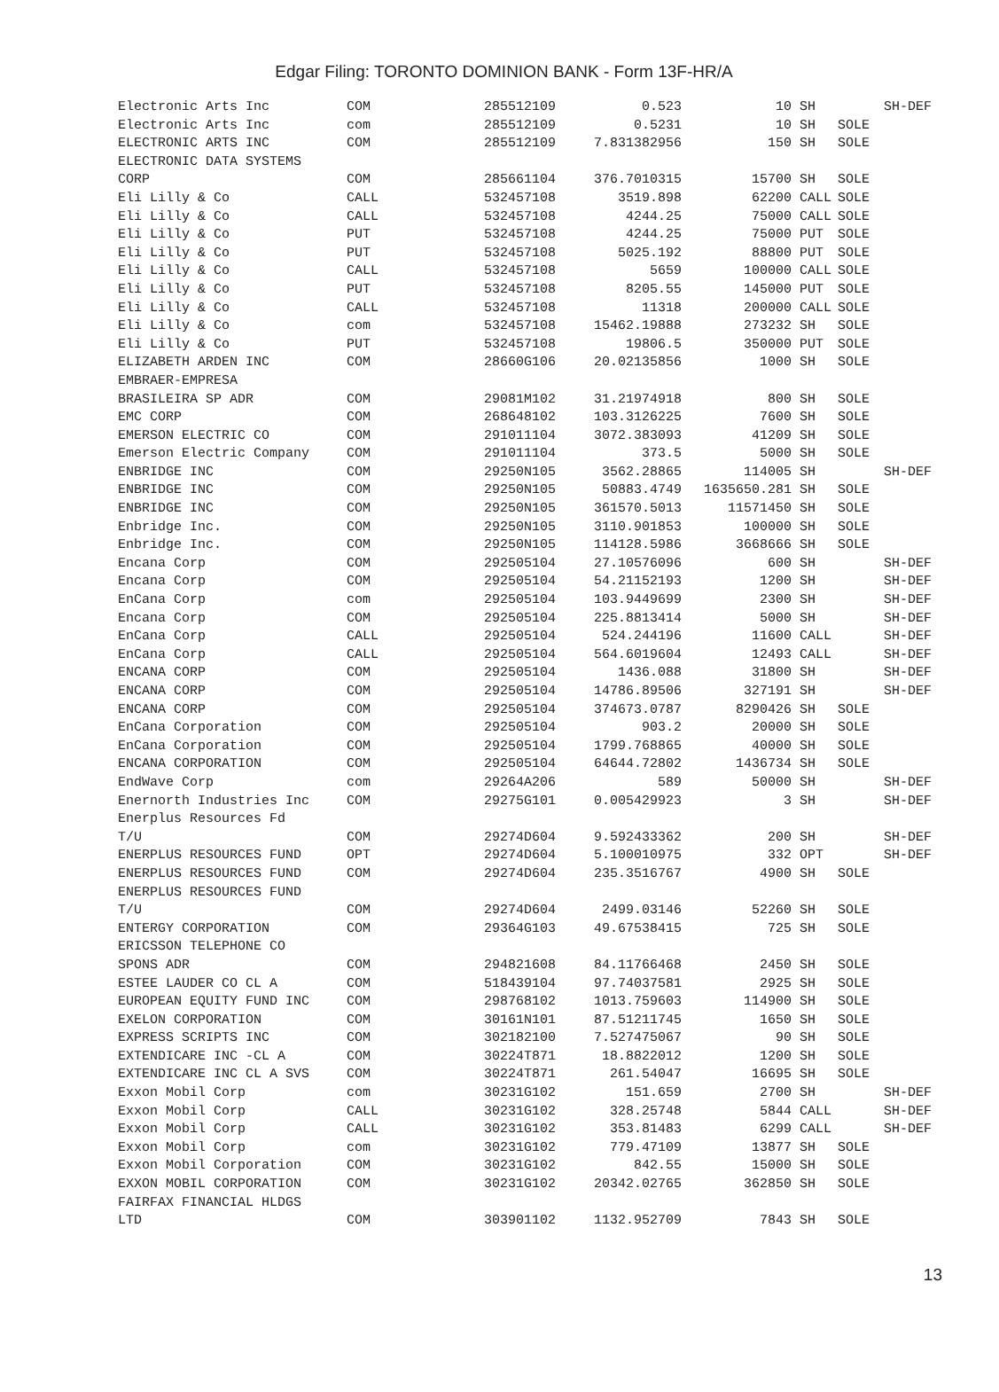Edgar Filing: TORONTO DOMINION BANK - Form 13F-HR/A
| Electronic Arts Inc | COM | 285512109 | 0.523 | 10 | SH | | SH-DEF |
| Electronic Arts Inc | com | 285512109 | 0.5231 | 10 | SH | SOLE | |
| ELECTRONIC ARTS INC | COM | 285512109 | 7.831382956 | 150 | SH | SOLE | |
| ELECTRONIC DATA SYSTEMS | | | | | | | |
| CORP | COM | 285661104 | 376.7010315 | 15700 | SH | SOLE | |
| Eli Lilly & Co | CALL | 532457108 | 3519.898 | 62200 | CALL | SOLE | |
| Eli Lilly & Co | CALL | 532457108 | 4244.25 | 75000 | CALL | SOLE | |
| Eli Lilly & Co | PUT | 532457108 | 4244.25 | 75000 | PUT | SOLE | |
| Eli Lilly & Co | PUT | 532457108 | 5025.192 | 88800 | PUT | SOLE | |
| Eli Lilly & Co | CALL | 532457108 | 5659 | 100000 | CALL | SOLE | |
| Eli Lilly & Co | PUT | 532457108 | 8205.55 | 145000 | PUT | SOLE | |
| Eli Lilly & Co | CALL | 532457108 | 11318 | 200000 | CALL | SOLE | |
| Eli Lilly & Co | com | 532457108 | 15462.19888 | 273232 | SH | SOLE | |
| Eli Lilly & Co | PUT | 532457108 | 19806.5 | 350000 | PUT | SOLE | |
| ELIZABETH ARDEN INC | COM | 28660G106 | 20.02135856 | 1000 | SH | SOLE | |
| EMBRAER-EMPRESA | | | | | | | |
| BRASILEIRA SP ADR | COM | 29081M102 | 31.21974918 | 800 | SH | SOLE | |
| EMC CORP | COM | 268648102 | 103.3126225 | 7600 | SH | SOLE | |
| EMERSON ELECTRIC CO | COM | 291011104 | 3072.383093 | 41209 | SH | SOLE | |
| Emerson Electric Company | COM | 291011104 | 373.5 | 5000 | SH | SOLE | |
| ENBRIDGE INC | COM | 29250N105 | 3562.28865 | 114005 | SH | | SH-DEF |
| ENBRIDGE INC | COM | 29250N105 | 50883.4749 | 1635650.281 | SH | SOLE | |
| ENBRIDGE INC | COM | 29250N105 | 361570.5013 | 11571450 | SH | SOLE | |
| Enbridge Inc. | COM | 29250N105 | 3110.901853 | 100000 | SH | SOLE | |
| Enbridge Inc. | COM | 29250N105 | 114128.5986 | 3668666 | SH | SOLE | |
| Encana Corp | COM | 292505104 | 27.10576096 | 600 | SH | | SH-DEF |
| Encana Corp | COM | 292505104 | 54.21152193 | 1200 | SH | | SH-DEF |
| EnCana Corp | com | 292505104 | 103.9449699 | 2300 | SH | | SH-DEF |
| Encana Corp | COM | 292505104 | 225.8813414 | 5000 | SH | | SH-DEF |
| EnCana Corp | CALL | 292505104 | 524.244196 | 11600 | CALL | | SH-DEF |
| EnCana Corp | CALL | 292505104 | 564.6019604 | 12493 | CALL | | SH-DEF |
| ENCANA CORP | COM | 292505104 | 1436.088 | 31800 | SH | | SH-DEF |
| ENCANA CORP | COM | 292505104 | 14786.89506 | 327191 | SH | | SH-DEF |
| ENCANA CORP | COM | 292505104 | 374673.0787 | 8290426 | SH | SOLE | |
| EnCana Corporation | COM | 292505104 | 903.2 | 20000 | SH | SOLE | |
| EnCana Corporation | COM | 292505104 | 1799.768865 | 40000 | SH | SOLE | |
| ENCANA CORPORATION | COM | 292505104 | 64644.72802 | 1436734 | SH | SOLE | |
| EndWave Corp | com | 29264A206 | 589 | 50000 | SH | | SH-DEF |
| Enernorth Industries Inc | COM | 29275G101 | 0.005429923 | 3 | SH | | SH-DEF |
| Enerplus Resources Fd | | | | | | | |
| T/U | COM | 29274D604 | 9.592433362 | 200 | SH | | SH-DEF |
| ENERPLUS RESOURCES FUND | OPT | 29274D604 | 5.100010975 | 332 | OPT | | SH-DEF |
| ENERPLUS RESOURCES FUND | COM | 29274D604 | 235.3516767 | 4900 | SH | SOLE | |
| ENERPLUS RESOURCES FUND | | | | | | | |
| T/U | COM | 29274D604 | 2499.03146 | 52260 | SH | SOLE | |
| ENTERGY CORPORATION | COM | 29364G103 | 49.67538415 | 725 | SH | SOLE | |
| ERICSSON TELEPHONE CO | | | | | | | |
| SPONS ADR | COM | 294821608 | 84.11766468 | 2450 | SH | SOLE | |
| ESTEE LAUDER CO CL A | COM | 518439104 | 97.74037581 | 2925 | SH | SOLE | |
| EUROPEAN EQUITY FUND INC | COM | 298768102 | 1013.759603 | 114900 | SH | SOLE | |
| EXELON CORPORATION | COM | 30161N101 | 87.51211745 | 1650 | SH | SOLE | |
| EXPRESS SCRIPTS INC | COM | 302182100 | 7.527475067 | 90 | SH | SOLE | |
| EXTENDICARE INC -CL A | COM | 30224T871 | 18.8822012 | 1200 | SH | SOLE | |
| EXTENDICARE INC CL A SVS | COM | 30224T871 | 261.54047 | 16695 | SH | SOLE | |
| Exxon Mobil Corp | com | 30231G102 | 151.659 | 2700 | SH | | SH-DEF |
| Exxon Mobil Corp | CALL | 30231G102 | 328.25748 | 5844 | CALL | | SH-DEF |
| Exxon Mobil Corp | CALL | 30231G102 | 353.81483 | 6299 | CALL | | SH-DEF |
| Exxon Mobil Corp | com | 30231G102 | 779.47109 | 13877 | SH | SOLE | |
| Exxon Mobil Corporation | COM | 30231G102 | 842.55 | 15000 | SH | SOLE | |
| EXXON MOBIL CORPORATION | COM | 30231G102 | 20342.02765 | 362850 | SH | SOLE | |
| FAIRFAX FINANCIAL HLDGS | | | | | | | |
| LTD | COM | 303901102 | 1132.952709 | 7843 | SH | SOLE | |
13